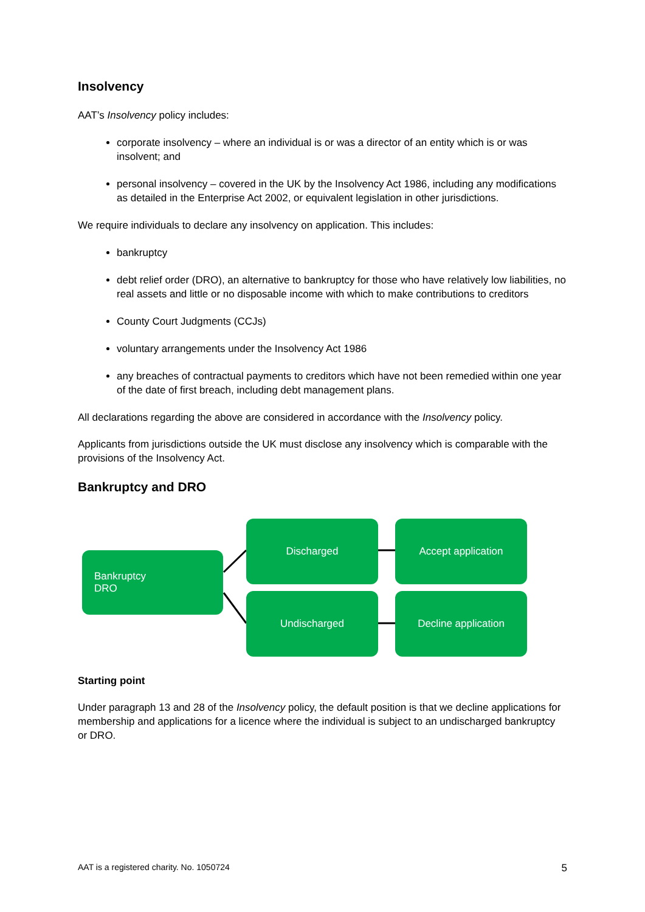Insolvency
AAT’s Insolvency policy includes:
corporate insolvency – where an individual is or was a director of an entity which is or was insolvent; and
personal insolvency – covered in the UK by the Insolvency Act 1986, including any modifications as detailed in the Enterprise Act 2002, or equivalent legislation in other jurisdictions.
We require individuals to declare any insolvency on application. This includes:
bankruptcy
debt relief order (DRO), an alternative to bankruptcy for those who have relatively low liabilities, no real assets and little or no disposable income with which to make contributions to creditors
County Court Judgments (CCJs)
voluntary arrangements under the Insolvency Act 1986
any breaches of contractual payments to creditors which have not been remedied within one year of the date of first breach, including debt management plans.
All declarations regarding the above are considered in accordance with the Insolvency policy.
Applicants from jurisdictions outside the UK must disclose any insolvency which is comparable with the provisions of the Insolvency Act.
Bankruptcy and DRO
Bankruptcy
DRO
Discharged Accept application
Undischarged Decline application
Starting point
Under paragraph 13 and 28 of the Insolvency policy, the default position is that we decline applications for membership and applications for a licence where the individual is subject to an undischarged bankruptcy or DRO.
AAT is a registered charity. No. 1050724 5